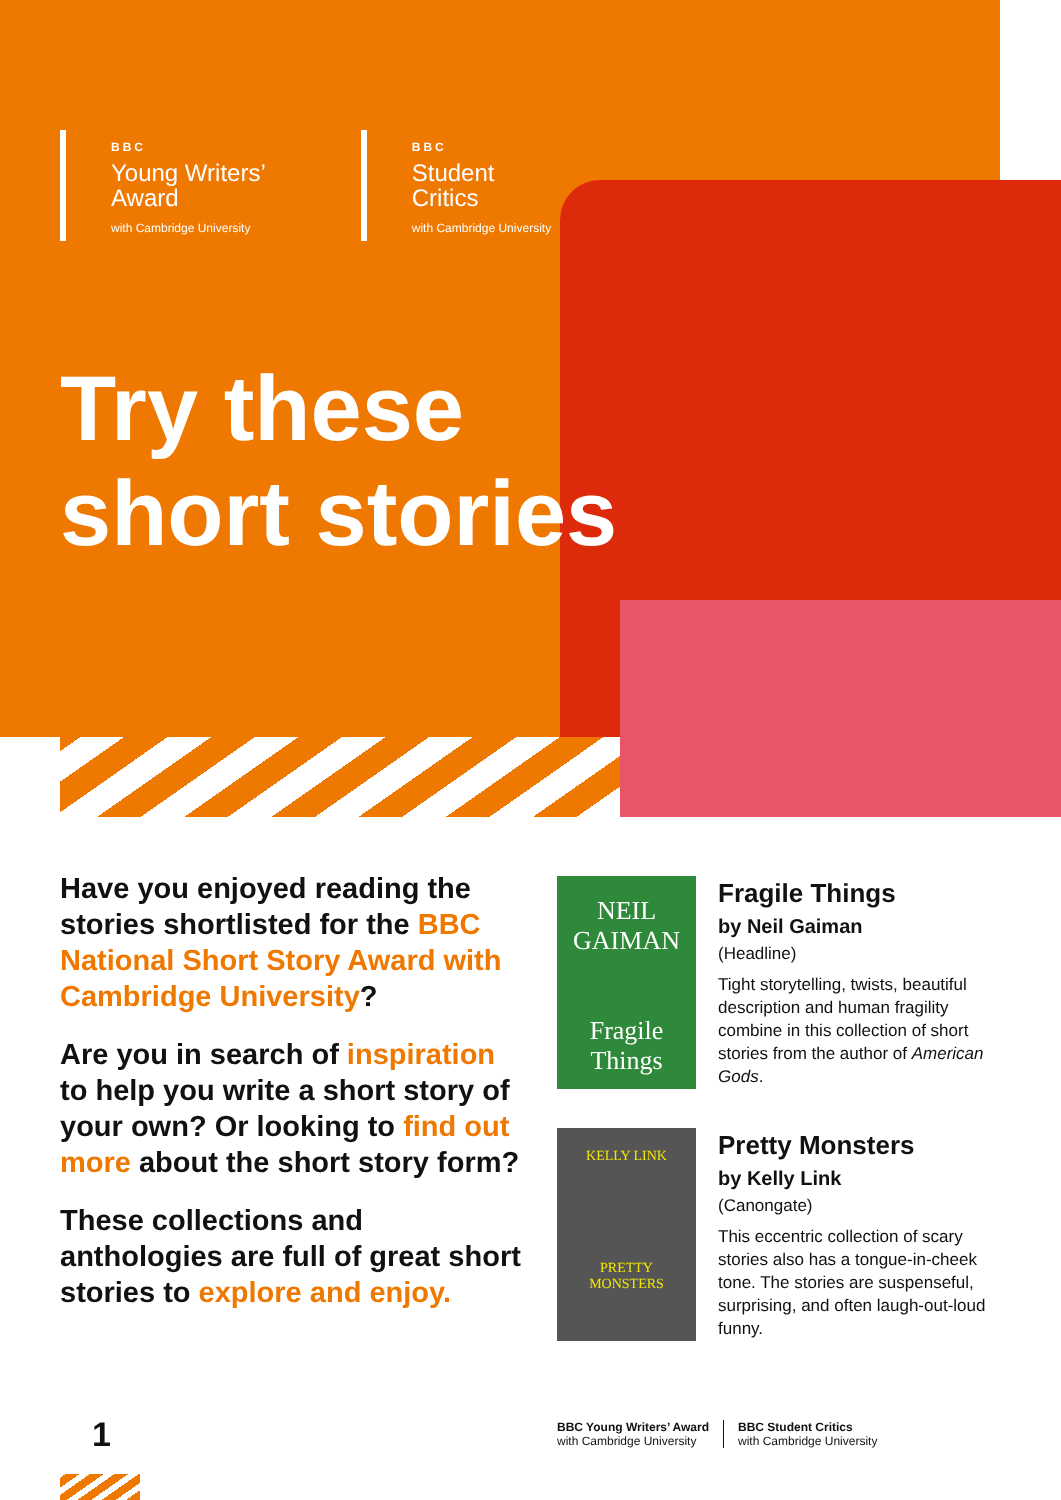BBC
Young Writers’
Award
with Cambridge University
BBC
Student
Critics
with Cambridge University
Try these
short stories
Have you enjoyed reading the stories shortlisted for the BBC National Short Story Award with Cambridge University?
Are you in search of inspiration to help you write a short story of your own? Or looking to find out more about the short story form?
These collections and anthologies are full of great short stories to explore and enjoy.
NEIL
GAIMAN
Fragile
Things
Fragile Things
by Neil Gaiman
(Headline)
Tight storytelling, twists, beautiful description and human fragility combine in this collection of short stories from the author of American Gods.
KELLY LINK
PRETTY
MONSTERS
Pretty Monsters
by Kelly Link
(Canongate)
This eccentric collection of scary stories also has a tongue-in-cheek tone. The stories are suspenseful, surprising, and often laugh-out-loud funny.
1
BBC Young Writers’ Award
with Cambridge University
BBC Student Critics
with Cambridge University